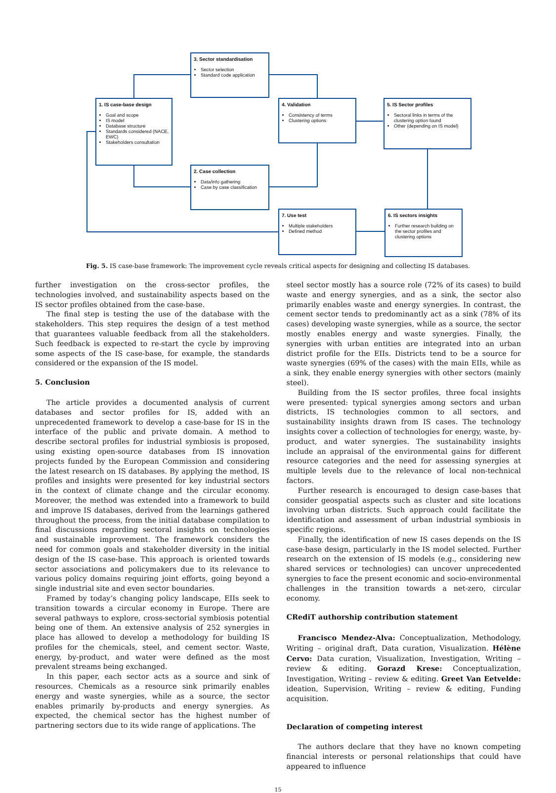3. Sector standardisation
Sector selection
Standard code application
1. IS case-base design
Goal and scope
IS model
Database structure
Standards considered (NACE, EWC)
Stakeholders consultation
4. Validation
Consistency of terms
Clustering options
5. IS Sector profiles
Sectoral links in terms of the clustering option found
Other (depending on IS model)
2. Case collection
Data/info gathering
Case by case classification
7. Use test
Multiple stakeholders
Defined method
6. IS sectors insights
Further research building on the sector profiles and clustering options
Fig. 5. IS case-base framework: The improvement cycle reveals critical aspects for designing and collecting IS databases.
further investigation on the cross-sector profiles, the technologies involved, and sustainability aspects based on the IS sector profiles obtained from the case-base.
The final step is testing the use of the database with the stakeholders. This step requires the design of a test method that guarantees valuable feedback from all the stakeholders. Such feedback is expected to re-start the cycle by improving some aspects of the IS case-base, for example, the standards considered or the expansion of the IS model.
5. Conclusion
The article provides a documented analysis of current databases and sector profiles for IS, added with an unprecedented framework to develop a case-base for IS in the interface of the public and private domain. A method to describe sectoral profiles for industrial symbiosis is proposed, using existing open-source databases from IS innovation projects funded by the European Commission and considering the latest research on IS databases. By applying the method, IS profiles and insights were presented for key industrial sectors in the context of climate change and the circular economy. Moreover, the method was extended into a framework to build and improve IS databases, derived from the learnings gathered throughout the process, from the initial database compilation to final discussions regarding sectoral insights on technologies and sustainable improvement. The framework considers the need for common goals and stakeholder diversity in the initial design of the IS case-base. This approach is oriented towards sector associations and policymakers due to its relevance to various policy domains requiring joint efforts, going beyond a single industrial site and even sector boundaries.
Framed by today’s changing policy landscape, EIIs seek to transition towards a circular economy in Europe. There are several pathways to explore, cross-sectorial symbiosis potential being one of them. An extensive analysis of 252 synergies in place has allowed to develop a methodology for building IS profiles for the chemicals, steel, and cement sector. Waste, energy, by-product, and water were defined as the most prevalent streams being exchanged.
In this paper, each sector acts as a source and sink of resources. Chemicals as a resource sink primarily enables energy and waste synergies, while as a source, the sector enables primarily by-products and energy synergies. As expected, the chemical sector has the highest number of partnering sectors due to its wide range of applications. The
steel sector mostly has a source role (72% of its cases) to build waste and energy synergies, and as a sink, the sector also primarily enables waste and energy synergies. In contrast, the cement sector tends to predominantly act as a sink (78% of its cases) developing waste synergies, while as a source, the sector mostly enables energy and waste synergies. Finally, the synergies with urban entities are integrated into an urban district profile for the EIIs. Districts tend to be a source for waste synergies (69% of the cases) with the main EIIs, while as a sink, they enable energy synergies with other sectors (mainly steel).
Building from the IS sector profiles, three focal insights were presented: typical synergies among sectors and urban districts, IS technologies common to all sectors, and sustainability insights drawn from IS cases. The technology insights cover a collection of technologies for energy, waste, by-product, and water synergies. The sustainability insights include an appraisal of the environmental gains for different resource categories and the need for assessing synergies at multiple levels due to the relevance of local non-technical factors.
Further research is encouraged to design case-bases that consider geospatial aspects such as cluster and site locations involving urban districts. Such approach could facilitate the identification and assessment of urban industrial symbiosis in specific regions.
Finally, the identification of new IS cases depends on the IS case-base design, particularly in the IS model selected. Further research on the extension of IS models (e.g., considering new shared services or technologies) can uncover unprecedented synergies to face the present economic and socio-environmental challenges in the transition towards a net-zero, circular economy.
CRediT authorship contribution statement
Francisco Mendez-Alva: Conceptualization, Methodology, Writing – original draft, Data curation, Visualization. Hélène Cervo: Data curation, Visualization, Investigation, Writing – review & editing. Gorazd Krese: Conceptualization, Investigation, Writing – review & editing. Greet Van Eetvelde: ideation, Supervision, Writing – review & editing, Funding acquisition.
Declaration of competing interest
The authors declare that they have no known competing financial interests or personal relationships that could have appeared to influence
15